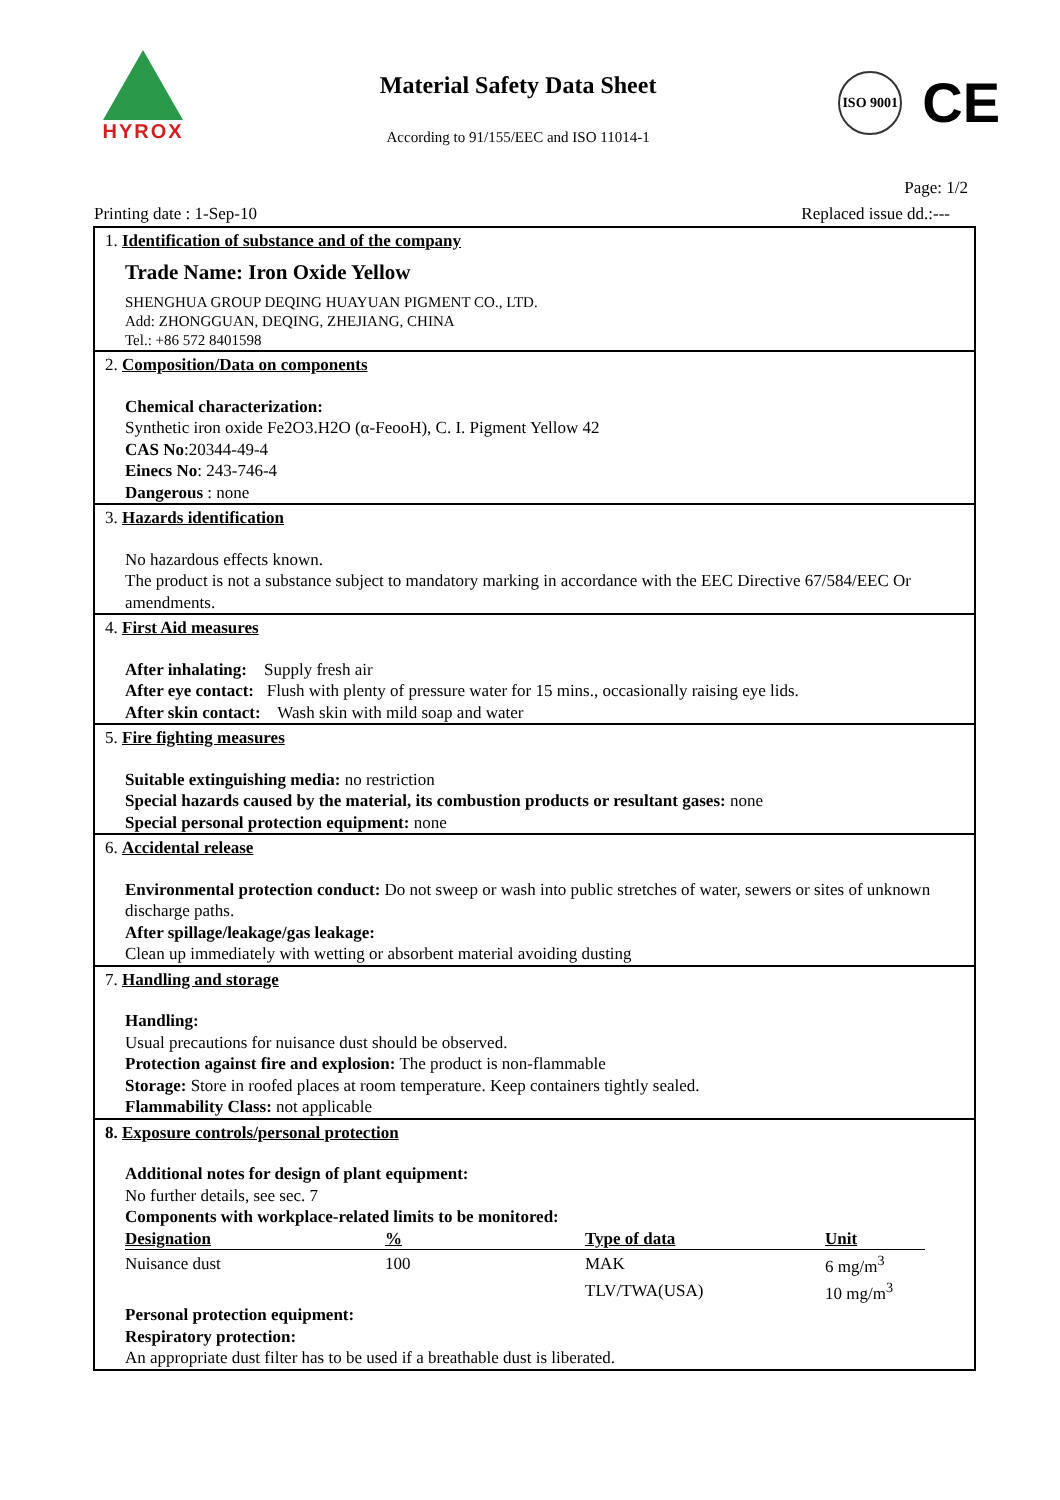HYROX
Material Safety Data Sheet
According to 91/155/EEC and ISO 11014-1
ISO 9001
CE
Page: 1/2
Printing date : 1-Sep-10 Replaced issue dd.:---
1. Identification of substance and of the company
Trade Name: Iron Oxide Yellow
SHENGHUA GROUP DEQING HUAYUAN PIGMENT CO., LTD.
Add: ZHONGGUAN, DEQING, ZHEJIANG, CHINA
Tel.: +86 572 8401598
2. Composition/Data on components
Chemical characterization:
Synthetic iron oxide Fe2O3.H2O (α-FeooH), C. I. Pigment Yellow 42
CAS No:20344-49-4
Einecs No: 243-746-4
Dangerous : none
3. Hazards identification
No hazardous effects known.
The product is not a substance subject to mandatory marking in accordance with the EEC Directive 67/584/EEC Or amendments.
4. First Aid measures
After inhalating: Supply fresh air
After eye contact: Flush with plenty of pressure water for 15 mins., occasionally raising eye lids.
After skin contact: Wash skin with mild soap and water
5. Fire fighting measures
Suitable extinguishing media: no restriction
Special hazards caused by the material, its combustion products or resultant gases: none
Special personal protection equipment: none
6. Accidental release
Environmental protection conduct: Do not sweep or wash into public stretches of water, sewers or sites of unknown discharge paths.
After spillage/leakage/gas leakage:
Clean up immediately with wetting or absorbent material avoiding dusting
7. Handling and storage
Handling:
Usual precautions for nuisance dust should be observed.
Protection against fire and explosion: The product is non-flammable
Storage: Store in roofed places at room temperature. Keep containers tightly sealed.
Flammability Class: not applicable
8. Exposure controls/personal protection
Additional notes for design of plant equipment:
No further details, see sec. 7
Components with workplace-related limits to be monitored:
| Designation | % | Type of data | Unit |
| --- | --- | --- | --- |
| Nuisance dust | 100 | MAK | 6 mg/m<sup>3</sup> |
| | | TLV/TWA(USA) | 10 mg/m<sup>3</sup> |
Personal protection equipment:
Respiratory protection:
An appropriate dust filter has to be used if a breathable dust is liberated.